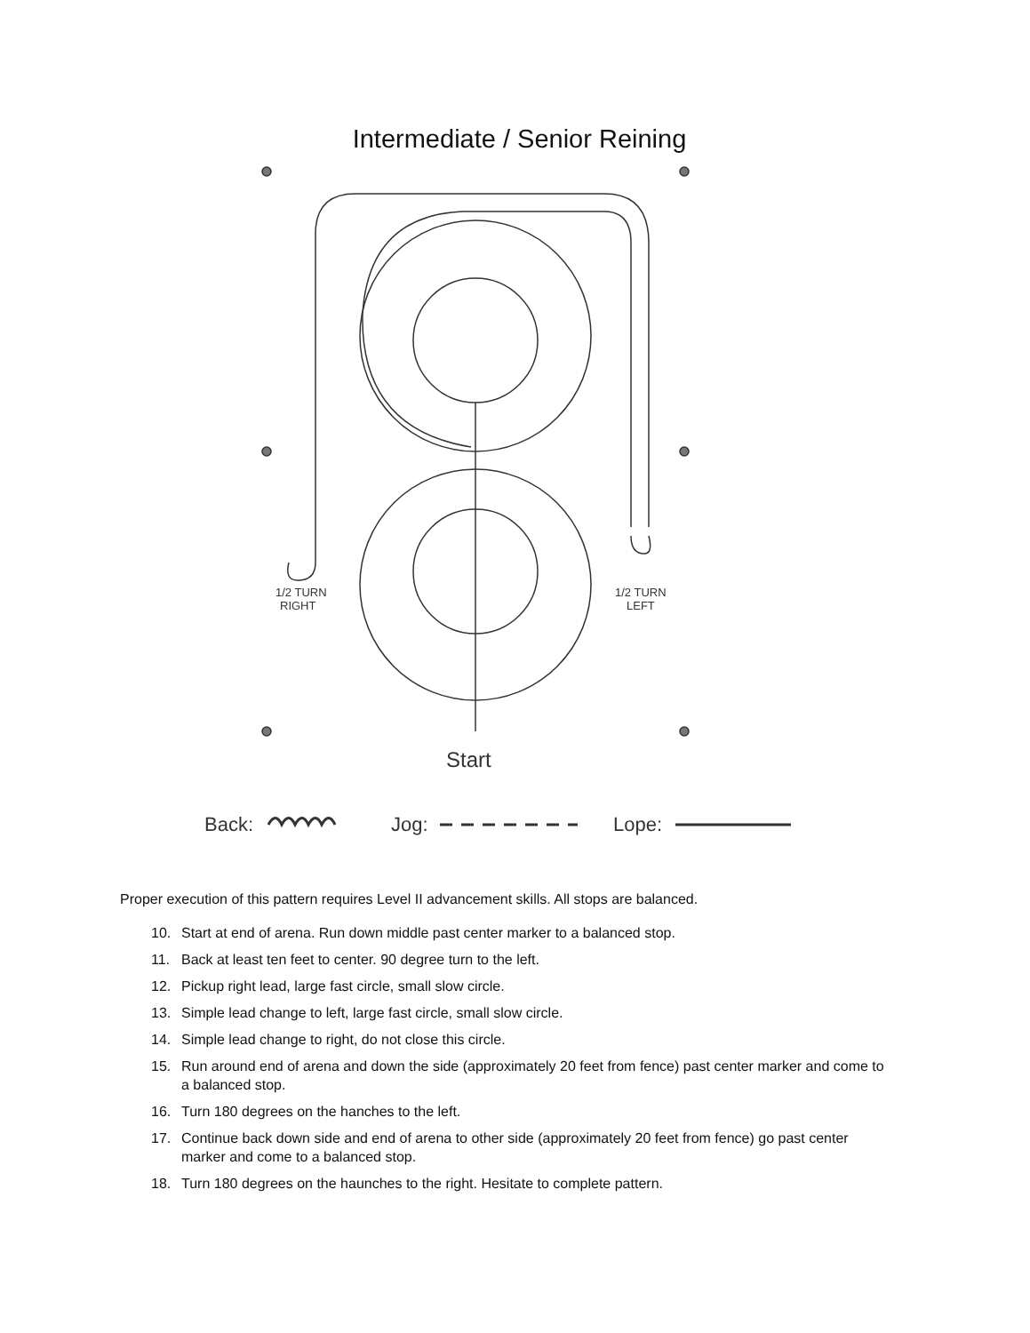Intermediate / Senior Reining
1/2 TURN
RIGHT
1/2 TURN
LEFT
Start
Back:
Jog:
Lope:
Proper execution of this pattern requires Level II advancement skills. All stops are balanced.
10. Start at end of arena. Run down middle past center marker to a balanced stop.
11. Back at least ten feet to center. 90 degree turn to the left.
12. Pickup right lead, large fast circle, small slow circle.
13. Simple lead change to left, large fast circle, small slow circle.
14. Simple lead change to right, do not close this circle.
15. Run around end of arena and down the side (approximately 20 feet from fence) past center marker and come to a balanced stop.
16. Turn 180 degrees on the hanches to the left.
17. Continue back down side and end of arena to other side (approximately 20 feet from fence) go past center marker and come to a balanced stop.
18. Turn 180 degrees on the haunches to the right. Hesitate to complete pattern.